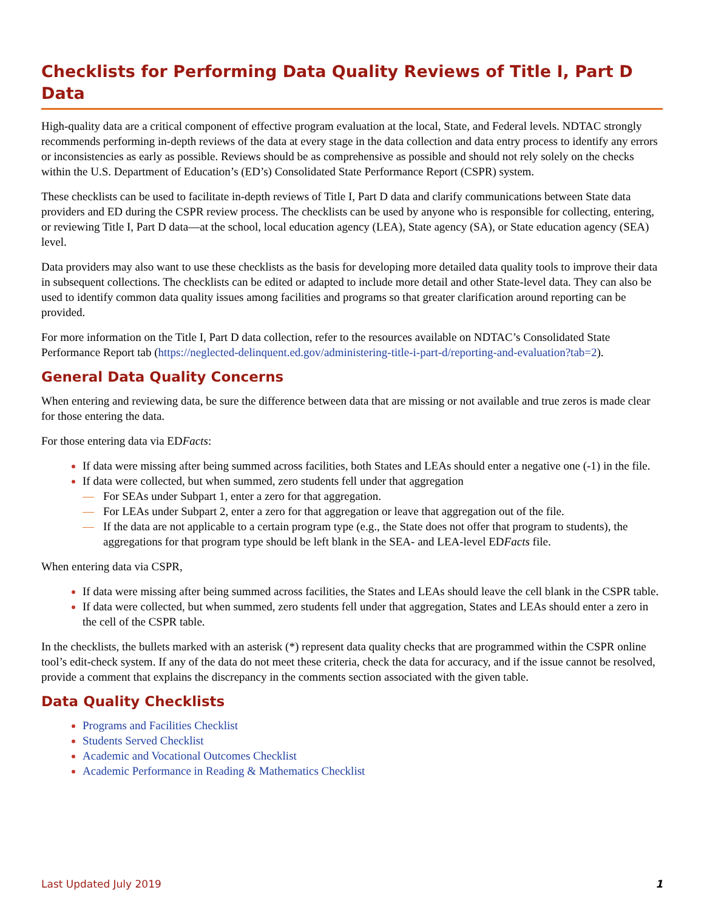Checklists for Performing Data Quality Reviews of Title I, Part D Data
High-quality data are a critical component of effective program evaluation at the local, State, and Federal levels. NDTAC strongly recommends performing in-depth reviews of the data at every stage in the data collection and data entry process to identify any errors or inconsistencies as early as possible. Reviews should be as comprehensive as possible and should not rely solely on the checks within the U.S. Department of Education’s (ED’s) Consolidated State Performance Report (CSPR) system.
These checklists can be used to facilitate in-depth reviews of Title I, Part D data and clarify communications between State data providers and ED during the CSPR review process. The checklists can be used by anyone who is responsible for collecting, entering, or reviewing Title I, Part D data—at the school, local education agency (LEA), State agency (SA), or State education agency (SEA) level.
Data providers may also want to use these checklists as the basis for developing more detailed data quality tools to improve their data in subsequent collections. The checklists can be edited or adapted to include more detail and other State-level data. They can also be used to identify common data quality issues among facilities and programs so that greater clarification around reporting can be provided.
For more information on the Title I, Part D data collection, refer to the resources available on NDTAC’s Consolidated State Performance Report tab (https://neglected-delinquent.ed.gov/administering-title-i-part-d/reporting-and-evaluation?tab=2).
General Data Quality Concerns
When entering and reviewing data, be sure the difference between data that are missing or not available and true zeros is made clear for those entering the data.
For those entering data via EDFacts:
If data were missing after being summed across facilities, both States and LEAs should enter a negative one (-1) in the file.
If data were collected, but when summed, zero students fell under that aggregation
— For SEAs under Subpart 1, enter a zero for that aggregation.
— For LEAs under Subpart 2, enter a zero for that aggregation or leave that aggregation out of the file.
— If the data are not applicable to a certain program type (e.g., the State does not offer that program to students), the aggregations for that program type should be left blank in the SEA- and LEA-level EDFacts file.
When entering data via CSPR,
If data were missing after being summed across facilities, the States and LEAs should leave the cell blank in the CSPR table.
If data were collected, but when summed, zero students fell under that aggregation, States and LEAs should enter a zero in the cell of the CSPR table.
In the checklists, the bullets marked with an asterisk (*) represent data quality checks that are programmed within the CSPR online tool’s edit-check system. If any of the data do not meet these criteria, check the data for accuracy, and if the issue cannot be resolved, provide a comment that explains the discrepancy in the comments section associated with the given table.
Data Quality Checklists
Programs and Facilities Checklist
Students Served Checklist
Academic and Vocational Outcomes Checklist
Academic Performance in Reading & Mathematics Checklist
Last Updated July 2019 1